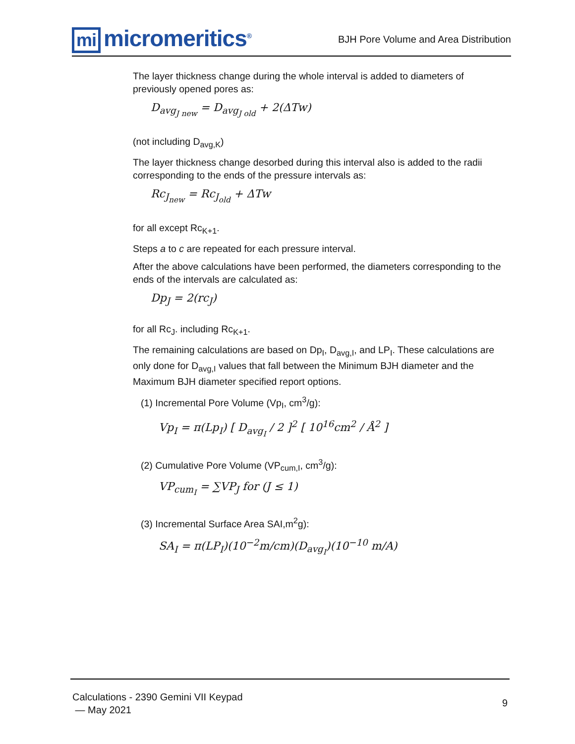mi micromeritics<sup>®</sup>
BJH Pore Volume and Area Distribution
The layer thickness change during the whole interval is added to diameters of previously opened pores as:
D<sub>avg<sub>J new</sub></sub> = D<sub>avg<sub>J old</sub></sub> + 2(ΔTw)
(not including D<sub>avg,K</sub>)
The layer thickness change desorbed during this interval also is added to the radii corresponding to the ends of the pressure intervals as:
Rc<sub>J<sub>new</sub></sub> = Rc<sub>J<sub>old</sub></sub> + ΔTw
for all except Rc<sub>K+1</sub>.
Steps a to c are repeated for each pressure interval.
After the above calculations have been performed, the diameters corresponding to the ends of the intervals are calculated as:
Dp<sub>J</sub> = 2(rc<sub>J</sub>)
for all Rc<sub>J</sub>. including Rc<sub>K+1</sub>.
The remaining calculations are based on Dp<sub>I</sub>, D<sub>avg,I</sub>, and LP<sub>I</sub>. These calculations are only done for D<sub>avg,I</sub> values that fall between the Minimum BJH diameter and the Maximum BJH diameter specified report options.
(1) Incremental Pore Volume (Vp<sub>I</sub>, cm<sup>3</sup>/g):
Vp<sub>I</sub> = π(Lp<sub>I</sub>) [ D<sub>avg<sub>I</sub></sub> / 2 ]<sup>2</sup> [ 10<sup>16</sup>cm<sup>2</sup> / Å<sup>2</sup> ]
(2) Cumulative Pore Volume (VP<sub>cum,I</sub>, cm<sup>3</sup>/g):
VP<sub>cum<sub>I</sub></sub> = ∑VP<sub>J</sub> for (J ≤ 1)
(3) Incremental Surface Area SAI,m<sup>2</sup>g):
SA<sub>I</sub> = π(LP<sub>I</sub>)(10<sup>−2</sup>m/cm)(D<sub>avg<sub>I</sub></sub>)(10<sup>−10</sup> m/A)
Calculations - 2390 Gemini VII Keypad
— May 2021
9